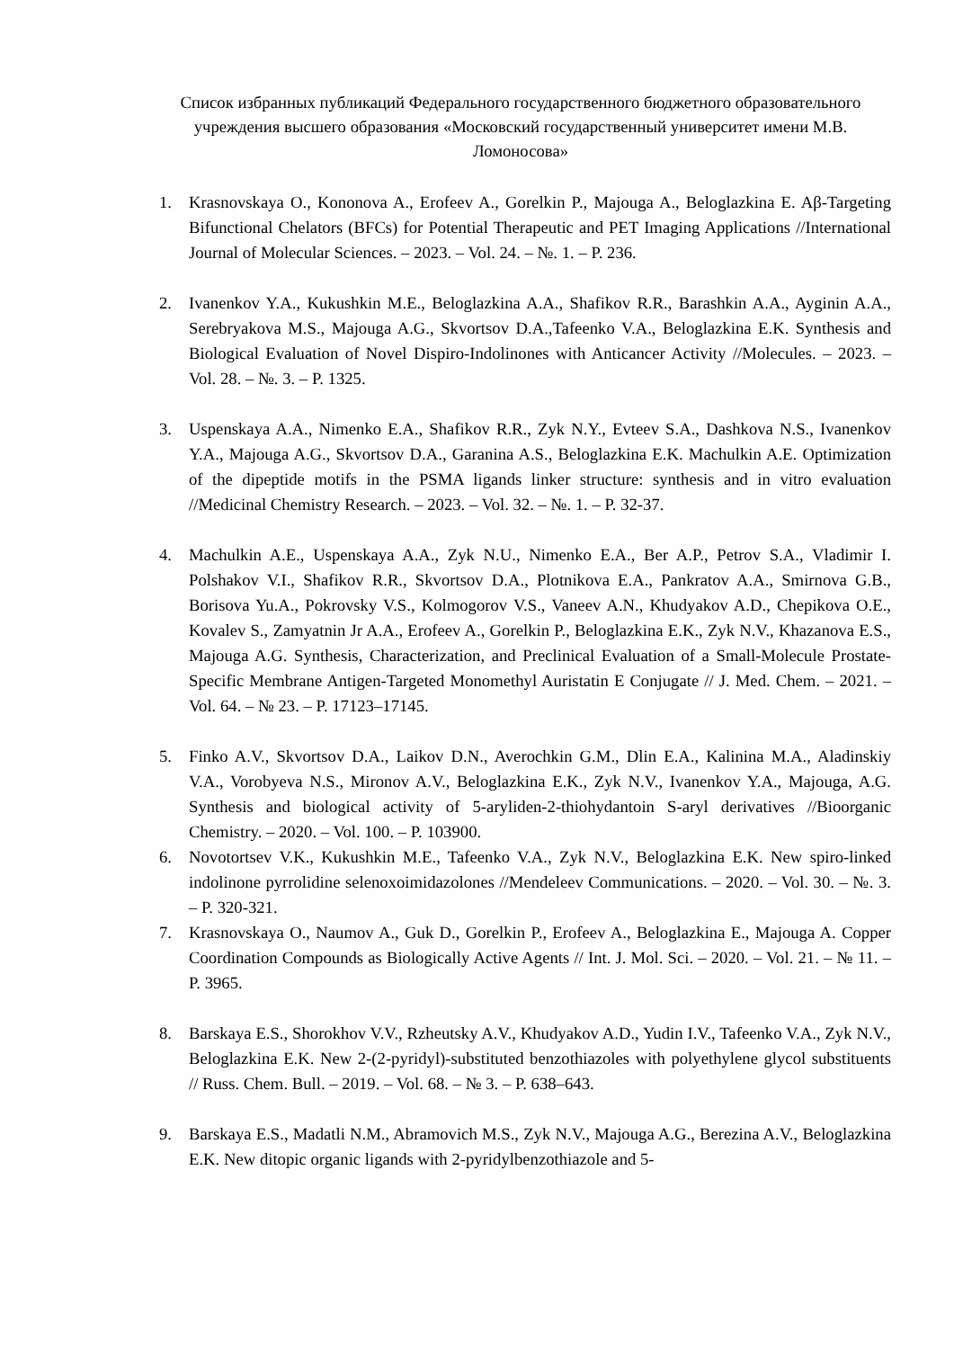Список избранных публикаций Федерального государственного бюджетного образовательного учреждения высшего образования «Московский государственный университет имени М.В. Ломоносова»
1. Krasnovskaya O., Kononova A., Erofeev A., Gorelkin P., Majouga A., Beloglazkina E. Aβ-Targeting Bifunctional Chelators (BFCs) for Potential Therapeutic and PET Imaging Applications //International Journal of Molecular Sciences. – 2023. – Vol. 24. – №. 1. – P. 236.
2. Ivanenkov Y.A., Kukushkin M.E., Beloglazkina A.A., Shafikov R.R., Barashkin A.A., Ayginin A.A., Serebryakova M.S., Majouga A.G., Skvortsov D.A.,Tafeenko V.A., Beloglazkina E.K. Synthesis and Biological Evaluation of Novel Dispiro-Indolinones with Anticancer Activity //Molecules. – 2023. – Vol. 28. – №. 3. – P. 1325.
3. Uspenskaya A.A., Nimenko E.A., Shafikov R.R., Zyk N.Y., Evteev S.A., Dashkova N.S., Ivanenkov Y.A., Majouga A.G., Skvortsov D.A., Garanina A.S., Beloglazkina E.K. Machulkin A.E. Optimization of the dipeptide motifs in the PSMA ligands linker structure: synthesis and in vitro evaluation //Medicinal Chemistry Research. – 2023. – Vol. 32. – №. 1. – P. 32-37.
4. Machulkin A.E., Uspenskaya A.A., Zyk N.U., Nimenko E.A., Ber A.P., Petrov S.A., Vladimir I. Polshakov V.I., Shafikov R.R., Skvortsov D.A., Plotnikova E.A., Pankratov A.A., Smirnova G.B., Borisova Yu.A., Pokrovsky V.S., Kolmogorov V.S., Vaneev A.N., Khudyakov A.D., Chepikova O.E., Kovalev S., Zamyatnin Jr A.A., Erofeev A., Gorelkin P., Beloglazkina E.K., Zyk N.V., Khazanova E.S., Majouga A.G. Synthesis, Characterization, and Preclinical Evaluation of a Small-Molecule Prostate-Specific Membrane Antigen-Targeted Monomethyl Auristatin E Conjugate // J. Med. Chem. – 2021. – Vol. 64. – № 23. – P. 17123–17145.
5. Finko A.V., Skvortsov D.A., Laikov D.N., Averochkin G.M., Dlin E.A., Kalinina M.A., Aladinskiy V.A., Vorobyeva N.S., Mironov A.V., Beloglazkina E.K., Zyk N.V., Ivanenkov Y.A., Majouga, A.G. Synthesis and biological activity of 5-aryliden-2-thiohydantoin S-aryl derivatives //Bioorganic Chemistry. – 2020. – Vol. 100. – P. 103900.
6. Novotortsev V.K., Kukushkin M.E., Tafeenko V.A., Zyk N.V., Beloglazkina E.K. New spiro-linked indolinone pyrrolidine selenoxoimidazolones //Mendeleev Communications. – 2020. – Vol. 30. – №. 3. – P. 320-321.
7. Krasnovskaya O., Naumov A., Guk D., Gorelkin P., Erofeev A., Beloglazkina E., Majouga A. Copper Coordination Compounds as Biologically Active Agents // Int. J. Mol. Sci. – 2020. – Vol. 21. – № 11. – P. 3965.
8. Barskaya E.S., Shorokhov V.V., Rzheutsky A.V., Khudyakov A.D., Yudin I.V., Tafeenko V.A., Zyk N.V., Beloglazkina E.K. New 2-(2-pyridyl)-substituted benzothiazoles with polyethylene glycol substituents // Russ. Chem. Bull. – 2019. – Vol. 68. – № 3. – P. 638–643.
9. Barskaya E.S., Madatli N.M., Abramovich M.S., Zyk N.V., Majouga A.G., Berezina A.V., Beloglazkina E.K. New ditopic organic ligands with 2-pyridylbenzothiazole and 5-